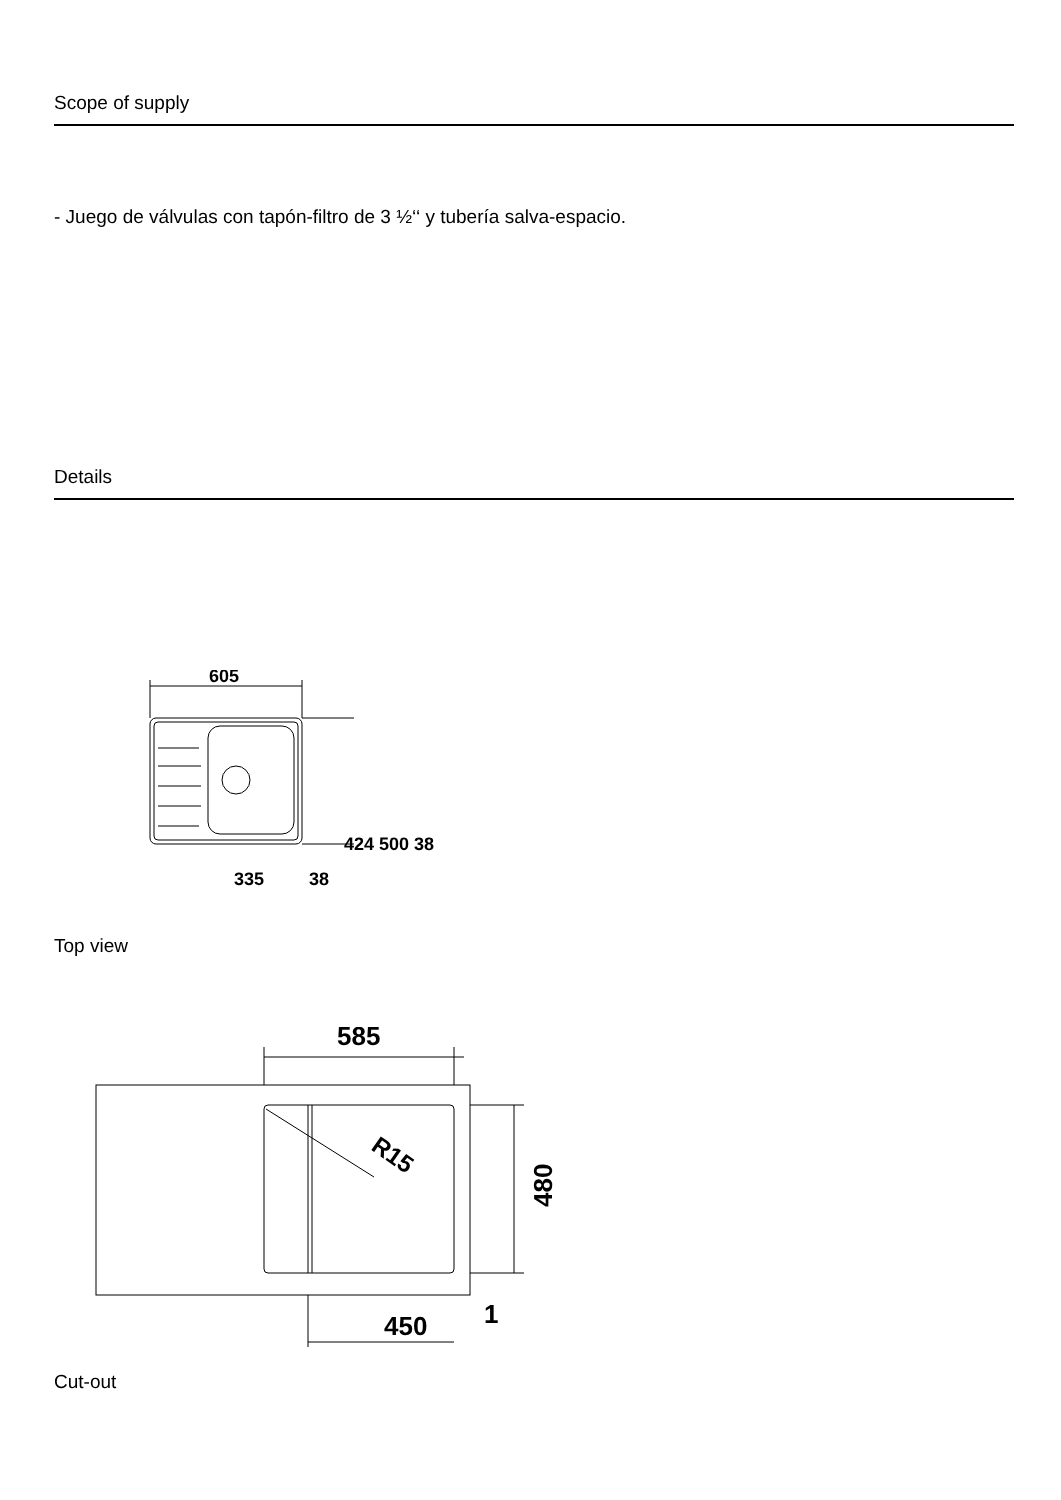Scope of supply
- Juego de válvulas con tapón-filtro de 3 ½‘‘ y tubería salva-espacio.
Details
605
335
38
424 500 38
Top view
585
R15
450
1
480
Cut-out